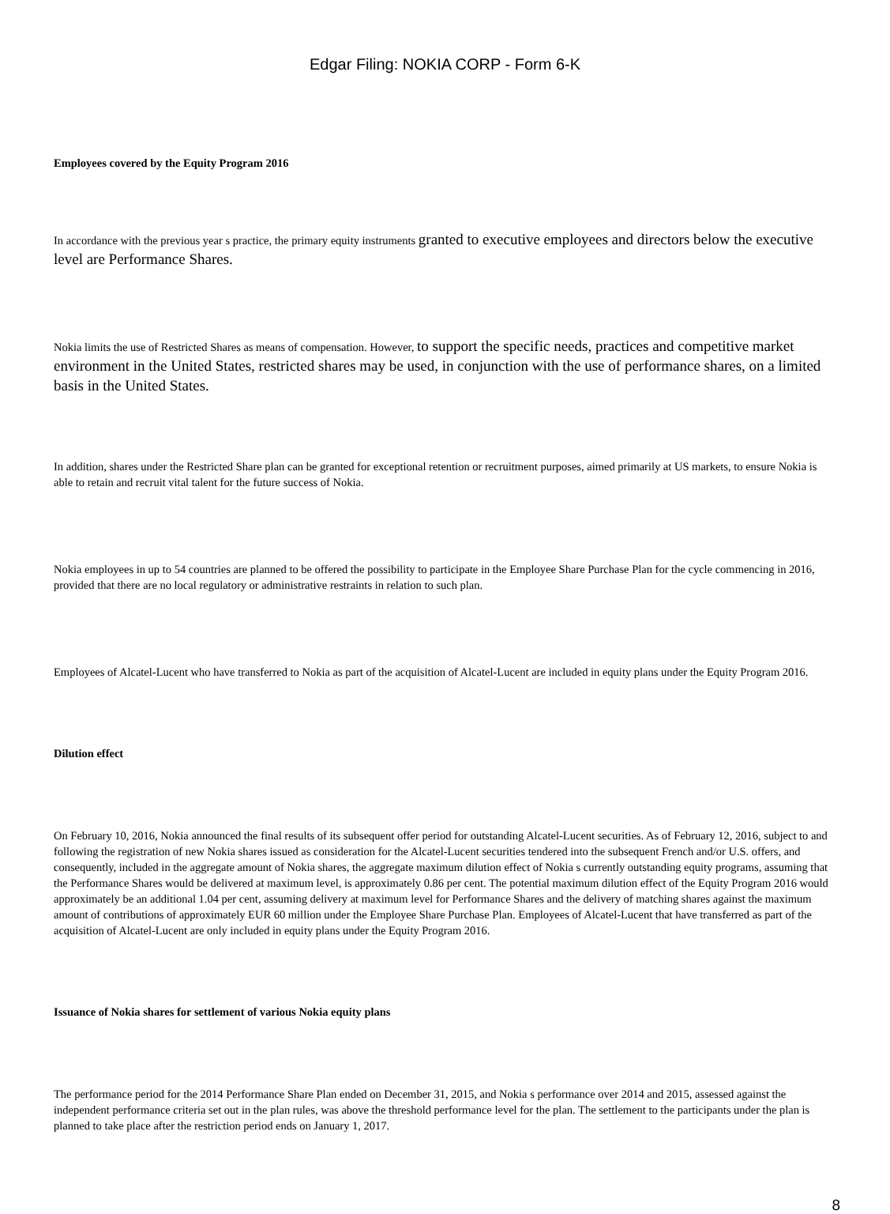Edgar Filing: NOKIA CORP - Form 6-K
Employees covered by the Equity Program 2016
In accordance with the previous year s practice, the primary equity instruments granted to executive employees and directors below the executive level are Performance Shares.
Nokia limits the use of Restricted Shares as means of compensation. However, to support the specific needs, practices and competitive market environment in the United States, restricted shares may be used, in conjunction with the use of performance shares, on a limited basis in the United States.
In addition, shares under the Restricted Share plan can be granted for exceptional retention or recruitment purposes, aimed primarily at US markets, to ensure Nokia is able to retain and recruit vital talent for the future success of Nokia.
Nokia employees in up to 54 countries are planned to be offered the possibility to participate in the Employee Share Purchase Plan for the cycle commencing in 2016, provided that there are no local regulatory or administrative restraints in relation to such plan.
Employees of Alcatel-Lucent who have transferred to Nokia as part of the acquisition of Alcatel-Lucent are included in equity plans under the Equity Program 2016.
Dilution effect
On February 10, 2016, Nokia announced the final results of its subsequent offer period for outstanding Alcatel-Lucent securities. As of February 12, 2016, subject to and following the registration of new Nokia shares issued as consideration for the Alcatel-Lucent securities tendered into the subsequent French and/or U.S. offers, and consequently, included in the aggregate amount of Nokia shares, the aggregate maximum dilution effect of Nokia s currently outstanding equity programs, assuming that the Performance Shares would be delivered at maximum level, is approximately 0.86 per cent. The potential maximum dilution effect of the Equity Program 2016 would approximately be an additional 1.04 per cent, assuming delivery at maximum level for Performance Shares and the delivery of matching shares against the maximum amount of contributions of approximately EUR 60 million under the Employee Share Purchase Plan. Employees of Alcatel-Lucent that have transferred as part of the acquisition of Alcatel-Lucent are only included in equity plans under the Equity Program 2016.
Issuance of Nokia shares for settlement of various Nokia equity plans
The performance period for the 2014 Performance Share Plan ended on December 31, 2015, and Nokia s performance over 2014 and 2015, assessed against the independent performance criteria set out in the plan rules, was above the threshold performance level for the plan. The settlement to the participants under the plan is planned to take place after the restriction period ends on January 1, 2017.
8